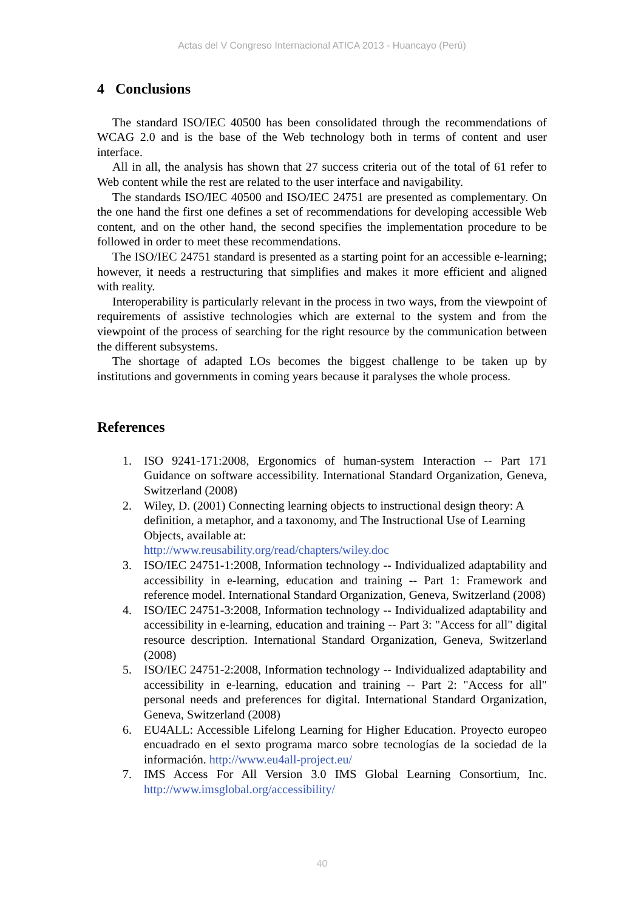Actas del V Congreso Internacional ATICA 2013 - Huancayo (Perú)
4 Conclusions
The standard ISO/IEC 40500 has been consolidated through the recommendations of WCAG 2.0 and is the base of the Web technology both in terms of content and user interface.
All in all, the analysis has shown that 27 success criteria out of the total of 61 refer to Web content while the rest are related to the user interface and navigability.
The standards ISO/IEC 40500 and ISO/IEC 24751 are presented as complementary. On the one hand the first one defines a set of recommendations for developing accessible Web content, and on the other hand, the second specifies the implementation procedure to be followed in order to meet these recommendations.
The ISO/IEC 24751 standard is presented as a starting point for an accessible e-learning; however, it needs a restructuring that simplifies and makes it more efficient and aligned with reality.
Interoperability is particularly relevant in the process in two ways, from the viewpoint of requirements of assistive technologies which are external to the system and from the viewpoint of the process of searching for the right resource by the communication between the different subsystems.
The shortage of adapted LOs becomes the biggest challenge to be taken up by institutions and governments in coming years because it paralyses the whole process.
References
1. ISO 9241-171:2008, Ergonomics of human-system Interaction -- Part 171 Guidance on software accessibility. International Standard Organization, Geneva, Switzerland (2008)
2. Wiley, D. (2001) Connecting learning objects to instructional design theory: A definition, a metaphor, and a taxonomy, and The Instructional Use of Learning Objects, available at:
http://www.reusability.org/read/chapters/wiley.doc
3. ISO/IEC 24751-1:2008, Information technology -- Individualized adaptability and accessibility in e-learning, education and training -- Part 1: Framework and reference model. International Standard Organization, Geneva, Switzerland (2008)
4. ISO/IEC 24751-3:2008, Information technology -- Individualized adaptability and accessibility in e-learning, education and training -- Part 3: "Access for all" digital resource description. International Standard Organization, Geneva, Switzerland (2008)
5. ISO/IEC 24751-2:2008, Information technology -- Individualized adaptability and accessibility in e-learning, education and training -- Part 2: "Access for all" personal needs and preferences for digital. International Standard Organization, Geneva, Switzerland (2008)
6. EU4ALL: Accessible Lifelong Learning for Higher Education. Proyecto europeo encuadrado en el sexto programa marco sobre tecnologías de la sociedad de la información. http://www.eu4all-project.eu/
7. IMS Access For All Version 3.0 IMS Global Learning Consortium, Inc. http://www.imsglobal.org/accessibility/
40